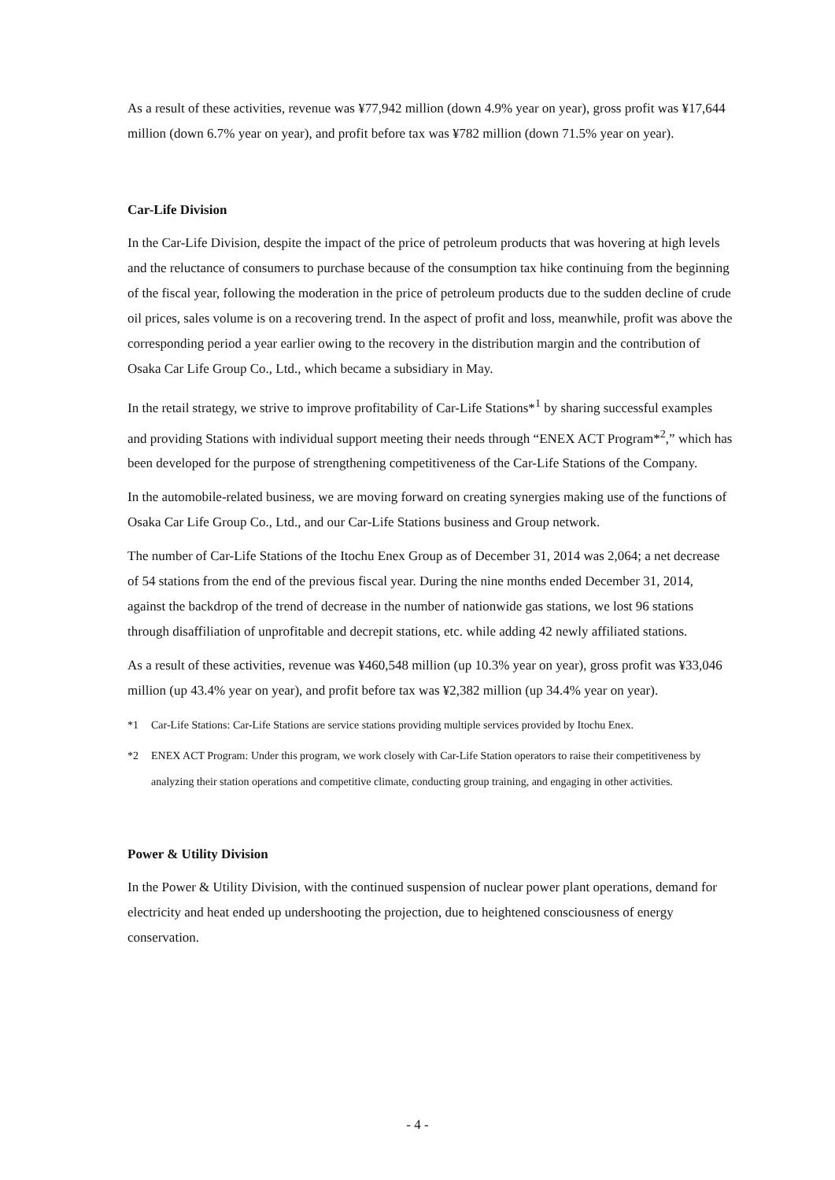As a result of these activities, revenue was ¥77,942 million (down 4.9% year on year), gross profit was ¥17,644 million (down 6.7% year on year), and profit before tax was ¥782 million (down 71.5% year on year).
Car-Life Division
In the Car-Life Division, despite the impact of the price of petroleum products that was hovering at high levels and the reluctance of consumers to purchase because of the consumption tax hike continuing from the beginning of the fiscal year, following the moderation in the price of petroleum products due to the sudden decline of crude oil prices, sales volume is on a recovering trend. In the aspect of profit and loss, meanwhile, profit was above the corresponding period a year earlier owing to the recovery in the distribution margin and the contribution of Osaka Car Life Group Co., Ltd., which became a subsidiary in May.
In the retail strategy, we strive to improve profitability of Car-Life Stations*<sup>1</sup> by sharing successful examples and providing Stations with individual support meeting their needs through “ENEX ACT Program*<sup>2</sup>,” which has been developed for the purpose of strengthening competitiveness of the Car-Life Stations of the Company.
In the automobile-related business, we are moving forward on creating synergies making use of the functions of Osaka Car Life Group Co., Ltd., and our Car-Life Stations business and Group network.
The number of Car-Life Stations of the Itochu Enex Group as of December 31, 2014 was 2,064; a net decrease of 54 stations from the end of the previous fiscal year. During the nine months ended December 31, 2014, against the backdrop of the trend of decrease in the number of nationwide gas stations, we lost 96 stations through disaffiliation of unprofitable and decrepit stations, etc. while adding 42 newly affiliated stations.
As a result of these activities, revenue was ¥460,548 million (up 10.3% year on year), gross profit was ¥33,046 million (up 43.4% year on year), and profit before tax was ¥2,382 million (up 34.4% year on year).
*1 Car-Life Stations: Car-Life Stations are service stations providing multiple services provided by Itochu Enex.
*2 ENEX ACT Program: Under this program, we work closely with Car-Life Station operators to raise their competitiveness by analyzing their station operations and competitive climate, conducting group training, and engaging in other activities.
Power & Utility Division
In the Power & Utility Division, with the continued suspension of nuclear power plant operations, demand for electricity and heat ended up undershooting the projection, due to heightened consciousness of energy conservation.
- 4 -